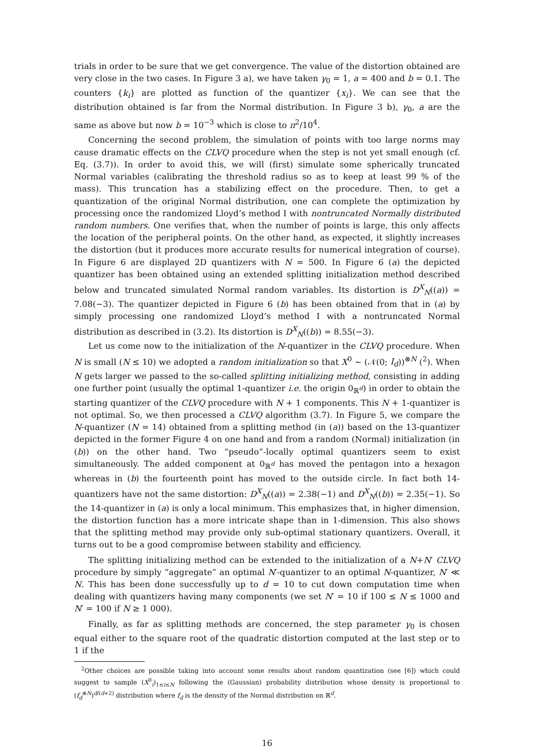trials in order to be sure that we get convergence. The value of the distortion obtained are very close in the two cases. In Figure 3 a), we have taken γ<sub>0</sub> = 1, a = 400 and b = 0.1. The counters {k<sub>i</sub>} are plotted as function of the quantizer {x<sub>i</sub>}. We can see that the distribution obtained is far from the Normal distribution. In Figure 3 b), γ<sub>0</sub>, a are the same as above but now b = 10<sup>−3</sup> which is close to π<sup>2</sup>/10<sup>4</sup>.
Concerning the second problem, the simulation of points with too large norms may cause dramatic effects on the CLVQ procedure when the step is not yet small enough (cf. Eq. (3.7)). In order to avoid this, we will (first) simulate some spherically truncated Normal variables (calibrating the threshold radius so as to keep at least 99 % of the mass). This truncation has a stabilizing effect on the procedure. Then, to get a quantization of the original Normal distribution, one can complete the optimization by processing once the randomized Lloyd’s method I with nontruncated Normally distributed random numbers. One verifies that, when the number of points is large, this only affects the location of the peripheral points. On the other hand, as expected, it slightly increases the distortion (but it produces more accurate results for numerical integration of course). In Figure 6 are displayed 2D quantizers with N = 500. In Figure 6 (a) the depicted quantizer has been obtained using an extended splitting initialization method described below and truncated simulated Normal random variables. Its distortion is D<sup>X</sup><sub>N</sub>((a)) = 7.08(−3). The quantizer depicted in Figure 6 (b) has been obtained from that in (a) by simply processing one randomized Lloyd’s method I with a nontruncated Normal distribution as described in (3.2). Its distortion is D<sup>X</sup><sub>N</sub>((b)) = 8.55(−3).
Let us come now to the initialization of the N-quantizer in the CLVQ procedure. When N is small (N ≤ 10) we adopted a random initialization so that X<sup>0</sup> ∼ (𝒩(0; I<sub>d</sub>))<sup>⊗N</sup> (<sup>2</sup>). When N gets larger we passed to the so-called splitting initializing method, consisting in adding one further point (usually the optimal 1-quantizer i.e. the origin 0<sub>ℝ<sup>d</sup></sub>) in order to obtain the starting quantizer of the CLVQ procedure with N + 1 components. This N + 1-quantizer is not optimal. So, we then processed a CLVQ algorithm (3.7). In Figure 5, we compare the N-quantizer (N = 14) obtained from a splitting method (in (a)) based on the 13-quantizer depicted in the former Figure 4 on one hand and from a random (Normal) initialization (in (b)) on the other hand. Two “pseudo”-locally optimal quantizers seem to exist simultaneously. The added component at 0<sub>ℝ<sup>d</sup></sub> has moved the pentagon into a hexagon whereas in (b) the fourteenth point has moved to the outside circle. In fact both 14-quantizers have not the same distortion: D<sup>X</sup><sub>N</sub>((a)) = 2.38(−1) and D<sup>X</sup><sub>N</sub>((b)) = 2.35(−1). So the 14-quantizer in (a) is only a local minimum. This emphasizes that, in higher dimension, the distortion function has a more intricate shape than in 1-dimension. This also shows that the splitting method may provide only sub-optimal stationary quantizers. Overall, it turns out to be a good compromise between stability and efficiency.
The splitting initializing method can be extended to the initialization of a N+N′ CLVQ procedure by simply “aggregate” an optimal N′-quantizer to an optimal N-quantizer, N′ ≪ N. This has been done successfully up to d = 10 to cut down computation time when dealing with quantizers having many components (we set N′ = 10 if 100 ≤ N ≤ 1000 and N′ = 100 if N ≥ 1 000).
Finally, as far as splitting methods are concerned, the step parameter γ<sub>0</sub> is chosen equal either to the square root of the quadratic distortion computed at the last step or to 1 if the
<sup>2</sup> Other choices are possible taking into account some results about random quantization (see [6]) which could suggest to sample (X<sup>0</sup><sub>i</sub>)<sub>1≤i≤N</sub> following the (Gaussian) probability distribution whose density is proportional to (f<sub>d</sub><sup>⊗N</sup>)<sup>d/(d+2)</sup> distribution where f<sub>d</sub> is the density of the Normal distribution on ℝ<sup>d</sup>.
16